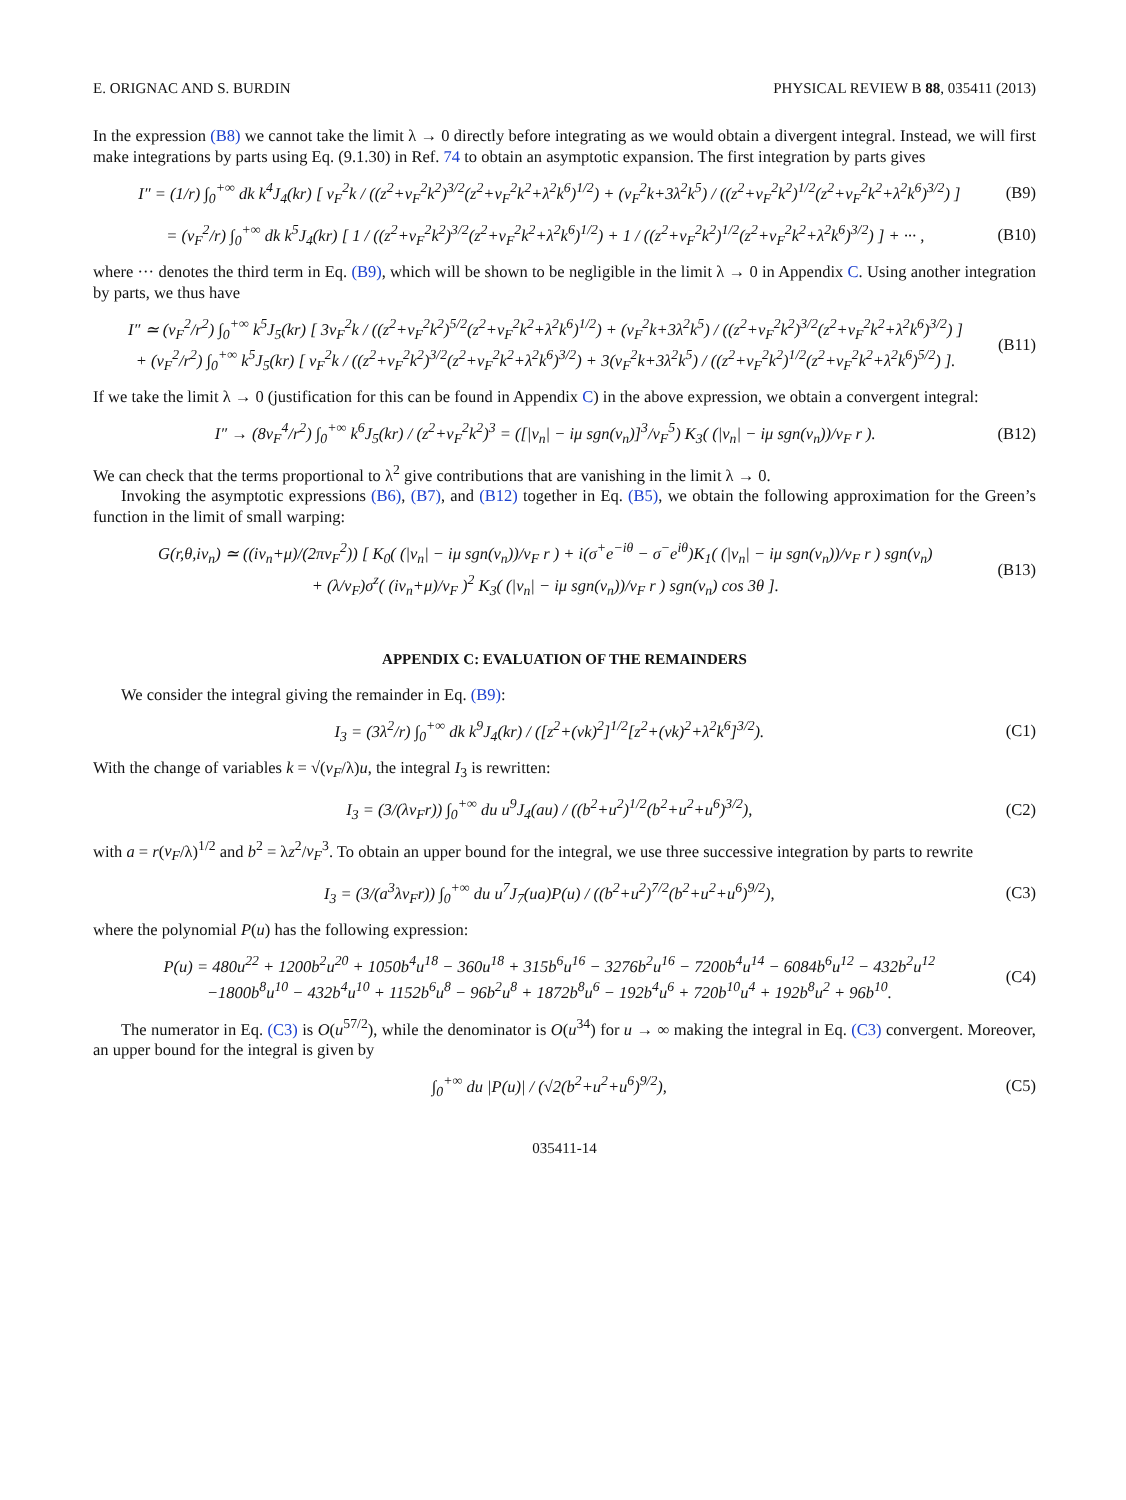E. ORIGNAC AND S. BURDIN PHYSICAL REVIEW B 88, 035411 (2013)
In the expression (B8) we cannot take the limit λ → 0 directly before integrating as we would obtain a divergent integral. Instead, we will first make integrations by parts using Eq. (9.1.30) in Ref. 74 to obtain an asymptotic expansion. The first integration by parts gives
I″ = (1/r) ∫<sub>0</sub><sup>+∞</sup> dk k<sup>4</sup>J<sub>4</sub>(kr) [ v<sub>F</sub><sup>2</sup>k / ((z<sup>2</sup>+v<sub>F</sub><sup>2</sup>k<sup>2</sup>)<sup>3/2</sup>(z<sup>2</sup>+v<sub>F</sub><sup>2</sup>k<sup>2</sup>+λ<sup>2</sup>k<sup>6</sup>)<sup>1/2</sup>) + (v<sub>F</sub><sup>2</sup>k+3λ<sup>2</sup>k<sup>5</sup>) / ((z<sup>2</sup>+v<sub>F</sub><sup>2</sup>k<sup>2</sup>)<sup>1/2</sup>(z<sup>2</sup>+v<sub>F</sub><sup>2</sup>k<sup>2</sup>+λ<sup>2</sup>k<sup>6</sup>)<sup>3/2</sup>) ] (B9)
= (v<sub>F</sub><sup>2</sup>/r) ∫<sub>0</sub><sup>+∞</sup> dk k<sup>5</sup>J<sub>4</sub>(kr) [ 1 / ((z<sup>2</sup>+v<sub>F</sub><sup>2</sup>k<sup>2</sup>)<sup>3/2</sup>(z<sup>2</sup>+v<sub>F</sub><sup>2</sup>k<sup>2</sup>+λ<sup>2</sup>k<sup>6</sup>)<sup>1/2</sup>) + 1 / ((z<sup>2</sup>+v<sub>F</sub><sup>2</sup>k<sup>2</sup>)<sup>1/2</sup>(z<sup>2</sup>+v<sub>F</sub><sup>2</sup>k<sup>2</sup>+λ<sup>2</sup>k<sup>6</sup>)<sup>3/2</sup>) ] + ··· , (B10)
where ··· denotes the third term in Eq. (B9), which will be shown to be negligible in the limit λ → 0 in Appendix C. Using another integration by parts, we thus have
I″ ≃ (v<sub>F</sub><sup>2</sup>/r<sup>2</sup>) ∫<sub>0</sub><sup>+∞</sup> k<sup>5</sup>J<sub>5</sub>(kr) [ 3v<sub>F</sub><sup>2</sup>k / ((z<sup>2</sup>+v<sub>F</sub><sup>2</sup>k<sup>2</sup>)<sup>5/2</sup>(z<sup>2</sup>+v<sub>F</sub><sup>2</sup>k<sup>2</sup>+λ<sup>2</sup>k<sup>6</sup>)<sup>1/2</sup>) + (v<sub>F</sub><sup>2</sup>k+3λ<sup>2</sup>k<sup>5</sup>) / ((z<sup>2</sup>+v<sub>F</sub><sup>2</sup>k<sup>2</sup>)<sup>3/2</sup>(z<sup>2</sup>+v<sub>F</sub><sup>2</sup>k<sup>2</sup>+λ<sup>2</sup>k<sup>6</sup>)<sup>3/2</sup>) ]
+ (v<sub>F</sub><sup>2</sup>/r<sup>2</sup>) ∫<sub>0</sub><sup>+∞</sup> k<sup>5</sup>J<sub>5</sub>(kr) [ v<sub>F</sub><sup>2</sup>k / ((z<sup>2</sup>+v<sub>F</sub><sup>2</sup>k<sup>2</sup>)<sup>3/2</sup>(z<sup>2</sup>+v<sub>F</sub><sup>2</sup>k<sup>2</sup>+λ<sup>2</sup>k<sup>6</sup>)<sup>3/2</sup>) + 3(v<sub>F</sub><sup>2</sup>k+3λ<sup>2</sup>k<sup>5</sup>) / ((z<sup>2</sup>+v<sub>F</sub><sup>2</sup>k<sup>2</sup>)<sup>1/2</sup>(z<sup>2</sup>+v<sub>F</sub><sup>2</sup>k<sup>2</sup>+λ<sup>2</sup>k<sup>6</sup>)<sup>5/2</sup>) ]. (B11)
If we take the limit λ → 0 (justification for this can be found in Appendix C) in the above expression, we obtain a convergent integral:
I″ → (8v<sub>F</sub><sup>4</sup>/r<sup>2</sup>) ∫<sub>0</sub><sup>+∞</sup> k<sup>6</sup>J<sub>5</sub>(kr) / (z<sup>2</sup>+v<sub>F</sub><sup>2</sup>k<sup>2</sup>)<sup>3</sup> = ([|ν<sub>n</sub>| − iμ sgn(ν<sub>n</sub>)]<sup>3</sup>/v<sub>F</sub><sup>5</sup>) K<sub>3</sub>( (|ν<sub>n</sub>| − iμ sgn(ν<sub>n</sub>))/v<sub>F</sub> r ). (B12)
We can check that the terms proportional to λ<sup>2</sup> give contributions that are vanishing in the limit λ → 0.
Invoking the asymptotic expressions (B6), (B7), and (B12) together in Eq. (B5), we obtain the following approximation for the Green’s function in the limit of small warping:
G(r,θ,iν<sub>n</sub>) ≃ ((iν<sub>n</sub>+μ)/(2πv<sub>F</sub><sup>2</sup>)) [ K<sub>0</sub>( (|ν<sub>n</sub>| − iμ sgn(ν<sub>n</sub>))/v<sub>F</sub> r ) + i(σ<sup>+</sup>e<sup>−iθ</sup> − σ<sup>−</sup>e<sup>iθ</sup>)K<sub>1</sub>( (|ν<sub>n</sub>| − iμ sgn(ν<sub>n</sub>))/v<sub>F</sub> r ) sgn(ν<sub>n</sub>)
+ (λ/v<sub>F</sub>)σ<sup>z</sup>( (iν<sub>n</sub>+μ)/v<sub>F</sub> )<sup>2</sup> K<sub>3</sub>( (|ν<sub>n</sub>| − iμ sgn(ν<sub>n</sub>))/v<sub>F</sub> r ) sgn(ν<sub>n</sub>) cos 3θ ]. (B13)
APPENDIX C: EVALUATION OF THE REMAINDERS
We consider the integral giving the remainder in Eq. (B9):
I<sub>3</sub> = (3λ<sup>2</sup>/r) ∫<sub>0</sub><sup>+∞</sup> dk k<sup>9</sup>J<sub>4</sub>(kr) / ([z<sup>2</sup>+(vk)<sup>2</sup>]<sup>1/2</sup>[z<sup>2</sup>+(vk)<sup>2</sup>+λ<sup>2</sup>k<sup>6</sup>]<sup>3/2</sup>). (C1)
With the change of variables k = √(v<sub>F</sub>/λ)u, the integral I<sub>3</sub> is rewritten:
I<sub>3</sub> = (3/(λv<sub>F</sub>r)) ∫<sub>0</sub><sup>+∞</sup> du u<sup>9</sup>J<sub>4</sub>(au) / ((b<sup>2</sup>+u<sup>2</sup>)<sup>1/2</sup>(b<sup>2</sup>+u<sup>2</sup>+u<sup>6</sup>)<sup>3/2</sup>), (C2)
with a = r(v<sub>F</sub>/λ)<sup>1/2</sup> and b<sup>2</sup> = λz<sup>2</sup>/v<sub>F</sub><sup>3</sup>. To obtain an upper bound for the integral, we use three successive integration by parts to rewrite
I<sub>3</sub> = (3/(a<sup>3</sup>λv<sub>F</sub>r)) ∫<sub>0</sub><sup>+∞</sup> du u<sup>7</sup>J<sub>7</sub>(ua)P(u) / ((b<sup>2</sup>+u<sup>2</sup>)<sup>7/2</sup>(b<sup>2</sup>+u<sup>2</sup>+u<sup>6</sup>)<sup>9/2</sup>), (C3)
where the polynomial P(u) has the following expression:
P(u) = 480u<sup>22</sup> + 1200b<sup>2</sup>u<sup>20</sup> + 1050b<sup>4</sup>u<sup>18</sup> − 360u<sup>18</sup> + 315b<sup>6</sup>u<sup>16</sup> − 3276b<sup>2</sup>u<sup>16</sup> − 7200b<sup>4</sup>u<sup>14</sup> − 6084b<sup>6</sup>u<sup>12</sup> − 432b<sup>2</sup>u<sup>12</sup>
−1800b<sup>8</sup>u<sup>10</sup> − 432b<sup>4</sup>u<sup>10</sup> + 1152b<sup>6</sup>u<sup>8</sup> − 96b<sup>2</sup>u<sup>8</sup> + 1872b<sup>8</sup>u<sup>6</sup> − 192b<sup>4</sup>u<sup>6</sup> + 720b<sup>10</sup>u<sup>4</sup> + 192b<sup>8</sup>u<sup>2</sup> + 96b<sup>10</sup>. (C4)
The numerator in Eq. (C3) is O(u<sup>57/2</sup>), while the denominator is O(u<sup>34</sup>) for u → ∞ making the integral in Eq. (C3) convergent. Moreover, an upper bound for the integral is given by
∫<sub>0</sub><sup>+∞</sup> du |P(u)| / (√2(b<sup>2</sup>+u<sup>2</sup>+u<sup>6</sup>)<sup>9/2</sup>), (C5)
035411-14